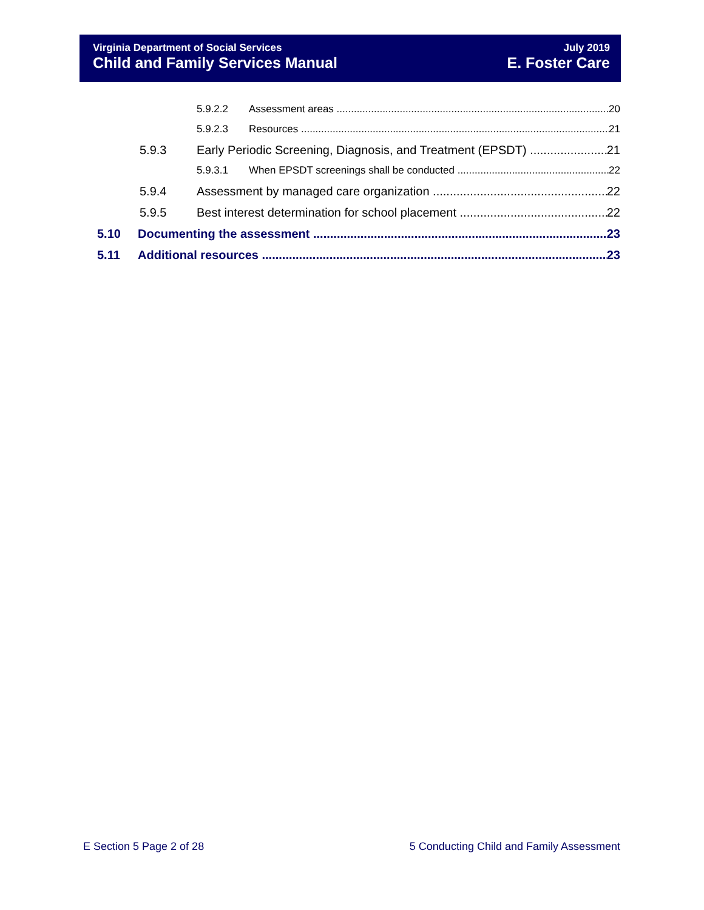Virginia Department of Social Services
Child and Family Services Manual
July 2019
E. Foster Care
5.9.2.2 Assessment areas 20
5.9.2.3 Resources 21
5.9.3 Early Periodic Screening, Diagnosis, and Treatment (EPSDT) 21
5.9.3.1 When EPSDT screenings shall be conducted 22
5.9.4 Assessment by managed care organization 22
5.9.5 Best interest determination for school placement 22
5.10 Documenting the assessment 23
5.11 Additional resources 23
E Section 5 Page 2 of 28
5 Conducting Child and Family Assessment